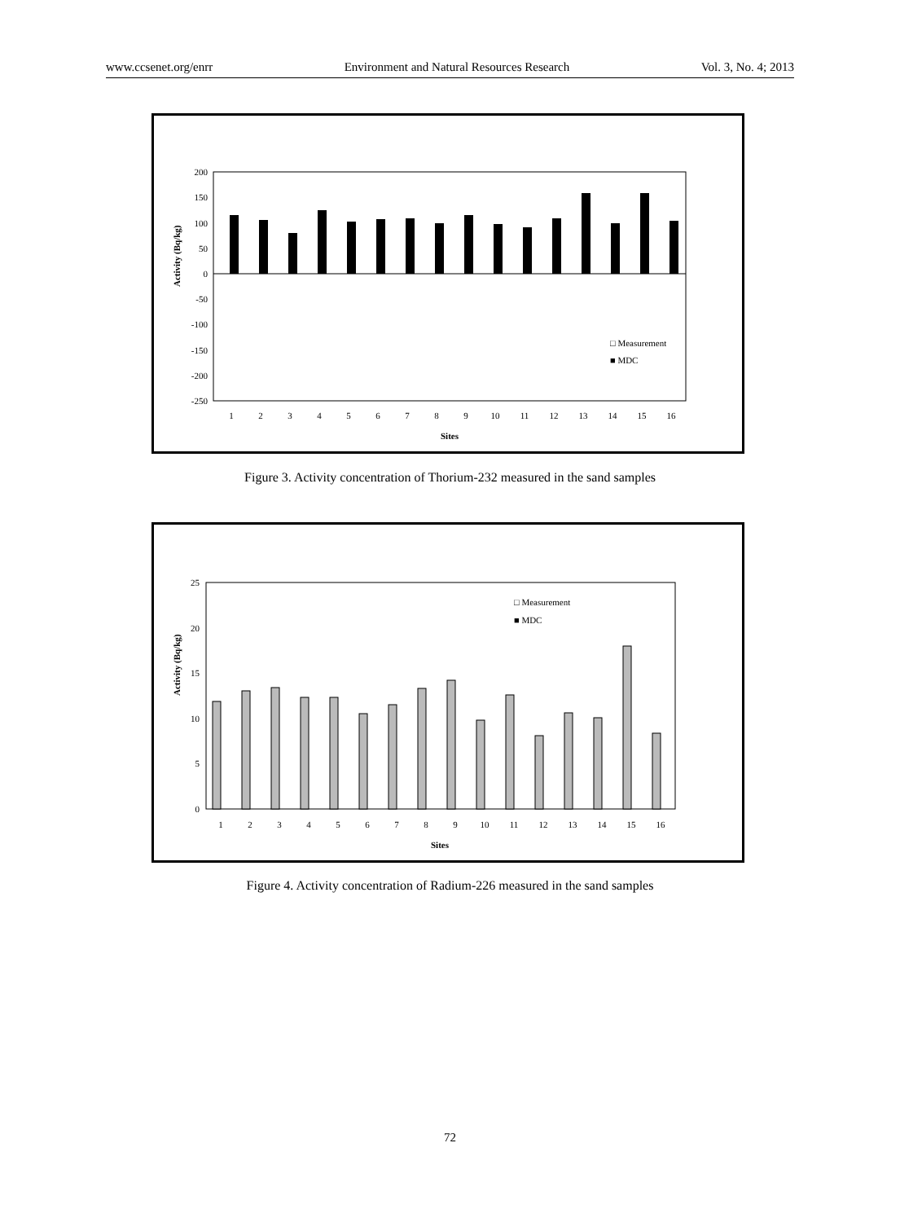www.ccsenet.org/enrr Environment and Natural Resources Research Vol. 3, No. 4; 2013
200
150
100
50
0
-50
-100
-150
-200
-250
1
2
3
4
5
6
7
8
9
10
11
12
13
14
15
16
Sites
Activity (Bq/kg)
□ Measurement
■ MDC
Figure 3. Activity concentration of Thorium-232 measured in the sand samples
25
20
15
10
5
0
1
2
3
4
5
6
7
8
9
10
11
12
13
14
15
16
Sites
Activity (Bq/kg)
□ Measurement
■ MDC
Figure 4. Activity concentration of Radium-226 measured in the sand samples
72